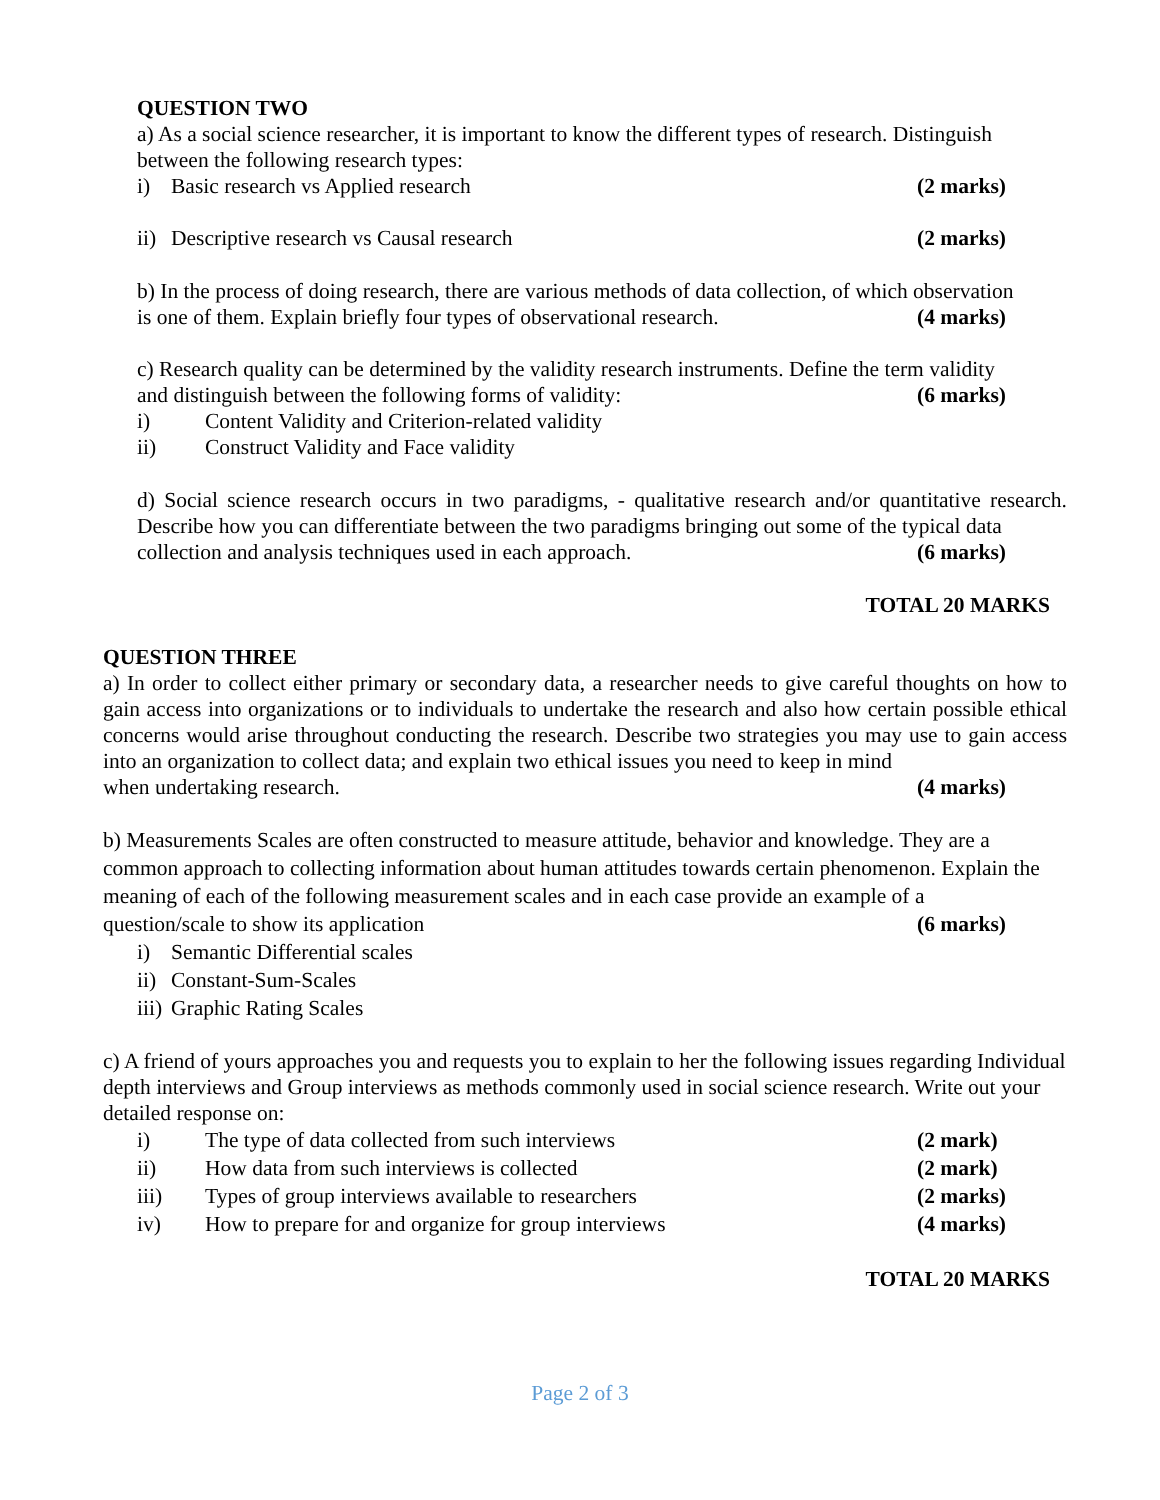QUESTION TWO
a) As a social science researcher, it is important to know the different types of research. Distinguish between the following research types:
i) Basic research vs Applied research (2 marks)
ii) Descriptive research vs Causal research (2 marks)
b) In the process of doing research, there are various methods of data collection, of which observation
is one of them. Explain briefly four types of observational research. (4 marks)
c) Research quality can be determined by the validity research instruments. Define the term validity
and distinguish between the following forms of validity: (6 marks)
i) Content Validity and Criterion-related validity
ii) Construct Validity and Face validity
d) Social science research occurs in two paradigms, - qualitative research and/or quantitative research. Describe how you can differentiate between the two paradigms bringing out some of the typical data
collection and analysis techniques used in each approach. (6 marks)
TOTAL 20 MARKS
QUESTION THREE
a) In order to collect either primary or secondary data, a researcher needs to give careful thoughts on how to gain access into organizations or to individuals to undertake the research and also how certain possible ethical concerns would arise throughout conducting the research. Describe two strategies you may use to gain access into an organization to collect data; and explain two ethical issues you need to keep in mind
when undertaking research. (4 marks)
b) Measurements Scales are often constructed to measure attitude, behavior and knowledge. They are a common approach to collecting information about human attitudes towards certain phenomenon. Explain the meaning of each of the following measurement scales and in each case provide an example of a
question/scale to show its application (6 marks)
i) Semantic Differential scales
ii) Constant-Sum-Scales
iii) Graphic Rating Scales
c) A friend of yours approaches you and requests you to explain to her the following issues regarding Individual depth interviews and Group interviews as methods commonly used in social science research. Write out your detailed response on:
i) The type of data collected from such interviews (2 mark)
ii) How data from such interviews is collected (2 mark)
iii) Types of group interviews available to researchers (2 marks)
iv) How to prepare for and organize for group interviews (4 marks)
TOTAL 20 MARKS
Page 2 of 3